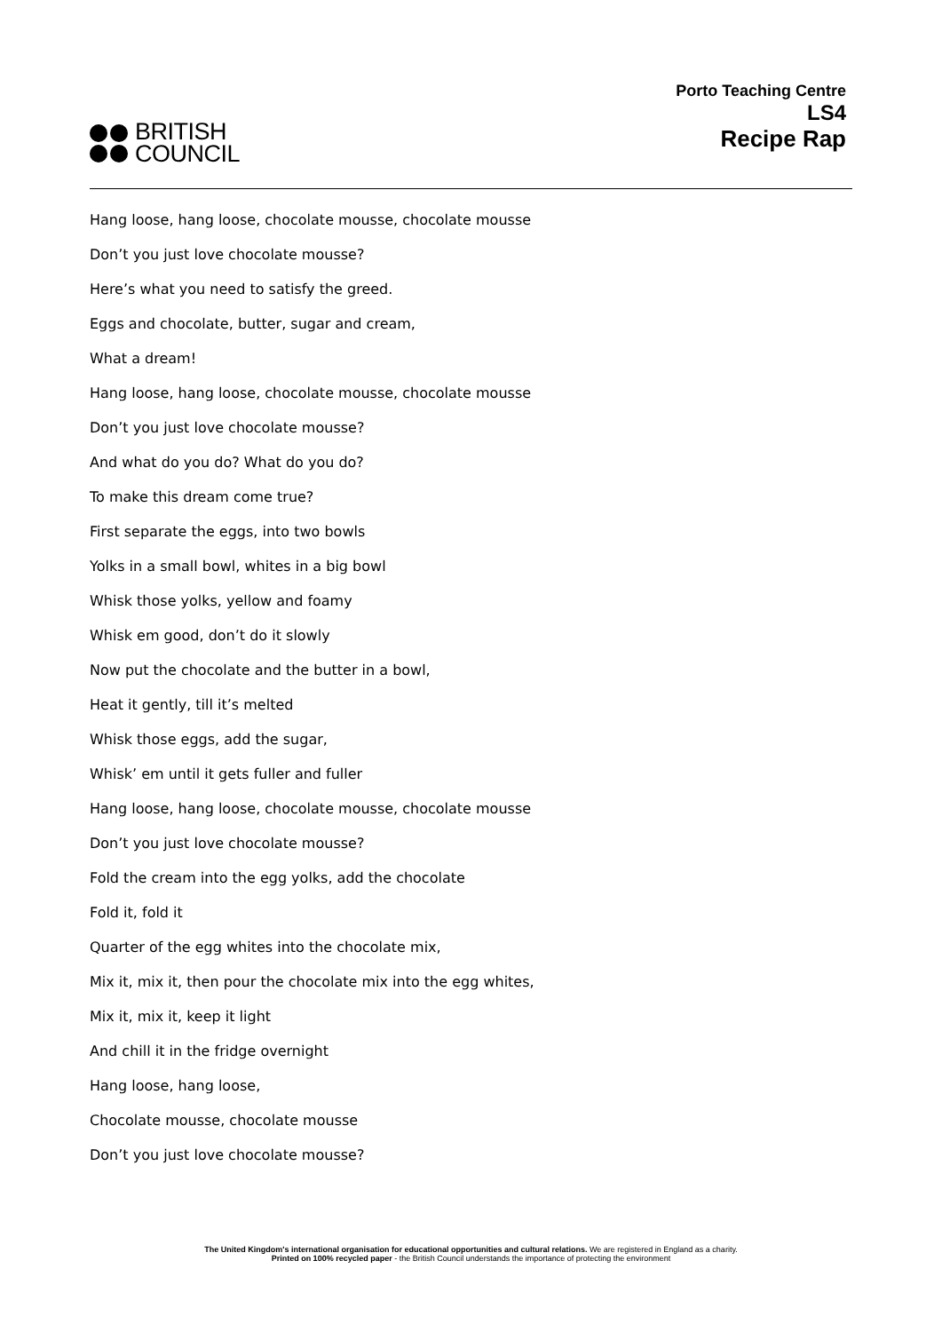BRITISH
COUNCIL
Porto Teaching Centre
LS4
Recipe Rap
Hang loose, hang loose, chocolate mousse, chocolate mousse
Don’t you just love chocolate mousse?
Here’s what you need to satisfy the greed.
Eggs and chocolate, butter, sugar and cream,
What a dream!
Hang loose, hang loose, chocolate mousse, chocolate mousse
Don’t you just love chocolate mousse?
And what do you do? What do you do?
To make this dream come true?
First separate the eggs, into two bowls
Yolks in a small bowl, whites in a big bowl
Whisk those yolks, yellow and foamy
Whisk em good, don’t do it slowly
Now put the chocolate and the butter in a bowl,
Heat it gently, till it’s melted
Whisk those eggs, add the sugar,
Whisk’ em until it gets fuller and fuller
Hang loose, hang loose, chocolate mousse, chocolate mousse
Don’t you just love chocolate mousse?
Fold the cream into the egg yolks, add the chocolate
Fold it, fold it
Quarter of the egg whites into the chocolate mix,
Mix it, mix it, then pour the chocolate mix into the egg whites,
Mix it, mix it, keep it light
And chill it in the fridge overnight
Hang loose, hang loose,
Chocolate mousse, chocolate mousse
Don’t you just love chocolate mousse?
The United Kingdom's international organisation for educational opportunities and cultural relations. We are registered in England as a charity.
Printed on 100% recycled paper - the British Council understands the importance of protecting the environment